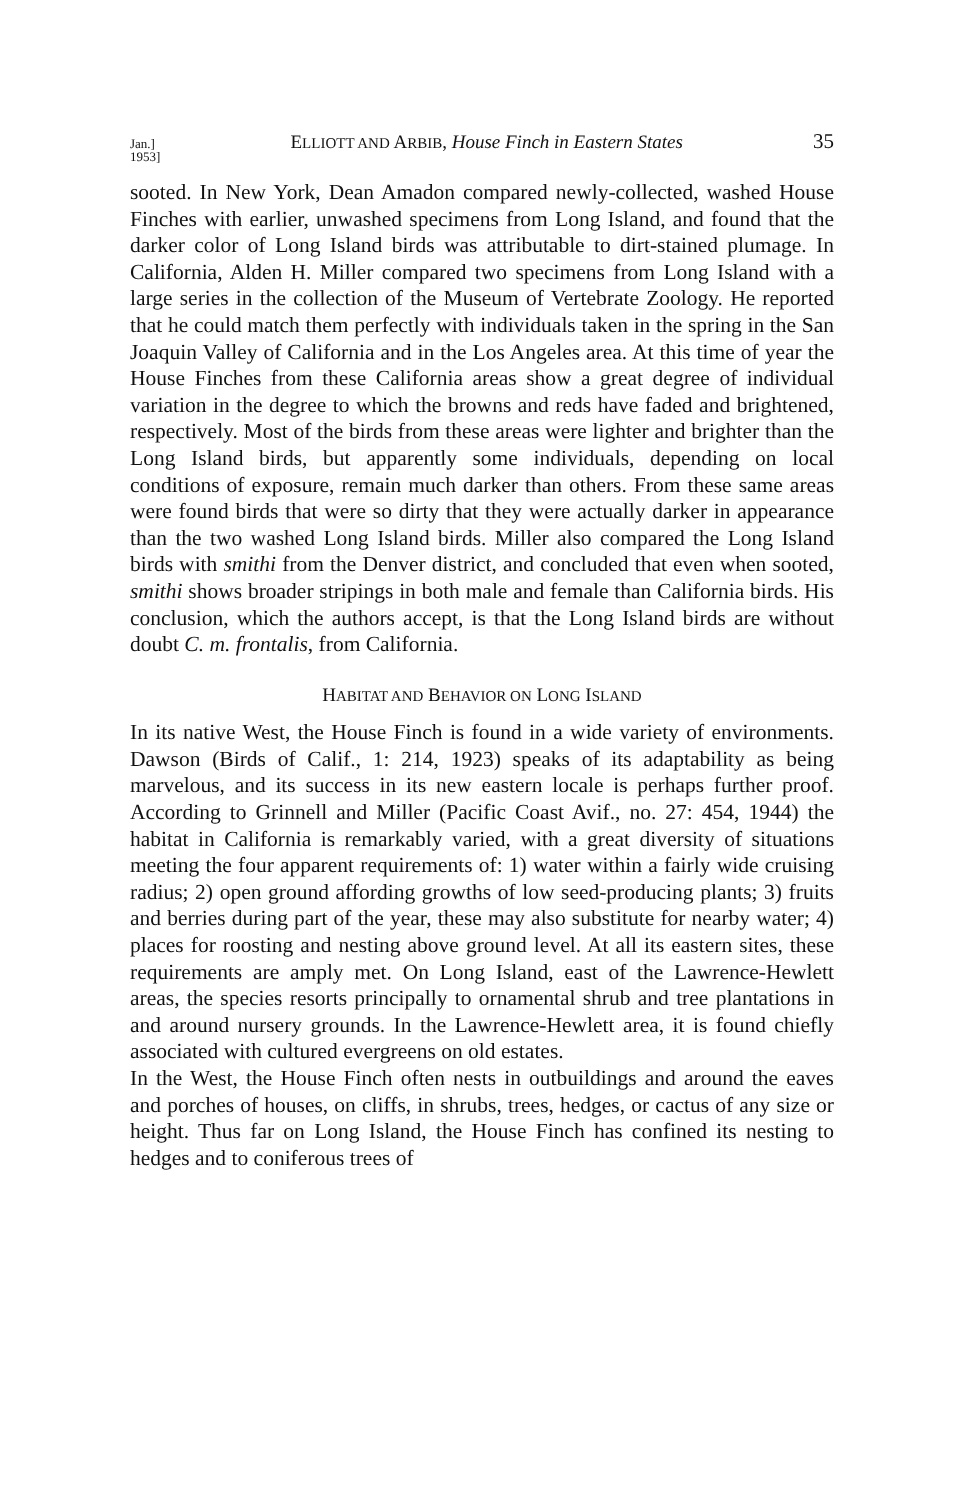Jan.]
1953] ELLIOTT AND ARBIB, House Finch in Eastern States 35
sooted. In New York, Dean Amadon compared newly-collected, washed House Finches with earlier, unwashed specimens from Long Island, and found that the darker color of Long Island birds was attributable to dirt-stained plumage. In California, Alden H. Miller compared two specimens from Long Island with a large series in the collection of the Museum of Vertebrate Zoology. He reported that he could match them perfectly with individuals taken in the spring in the San Joaquin Valley of California and in the Los Angeles area. At this time of year the House Finches from these California areas show a great degree of individual variation in the degree to which the browns and reds have faded and brightened, respectively. Most of the birds from these areas were lighter and brighter than the Long Island birds, but apparently some individuals, depending on local conditions of exposure, remain much darker than others. From these same areas were found birds that were so dirty that they were actually darker in appearance than the two washed Long Island birds. Miller also compared the Long Island birds with smithi from the Denver district, and concluded that even when sooted, smithi shows broader stripings in both male and female than California birds. His conclusion, which the authors accept, is that the Long Island birds are without doubt C. m. frontalis, from California.
HABITAT AND BEHAVIOR ON LONG ISLAND
In its native West, the House Finch is found in a wide variety of environments. Dawson (Birds of Calif., 1: 214, 1923) speaks of its adaptability as being marvelous, and its success in its new eastern locale is perhaps further proof. According to Grinnell and Miller (Pacific Coast Avif., no. 27: 454, 1944) the habitat in California is remarkably varied, with a great diversity of situations meeting the four apparent requirements of: 1) water within a fairly wide cruising radius; 2) open ground affording growths of low seed-producing plants; 3) fruits and berries during part of the year, these may also substitute for nearby water; 4) places for roosting and nesting above ground level. At all its eastern sites, these requirements are amply met. On Long Island, east of the Lawrence-Hewlett areas, the species resorts principally to ornamental shrub and tree plantations in and around nursery grounds. In the Lawrence-Hewlett area, it is found chiefly associated with cultured evergreens on old estates.
In the West, the House Finch often nests in outbuildings and around the eaves and porches of houses, on cliffs, in shrubs, trees, hedges, or cactus of any size or height. Thus far on Long Island, the House Finch has confined its nesting to hedges and to coniferous trees of